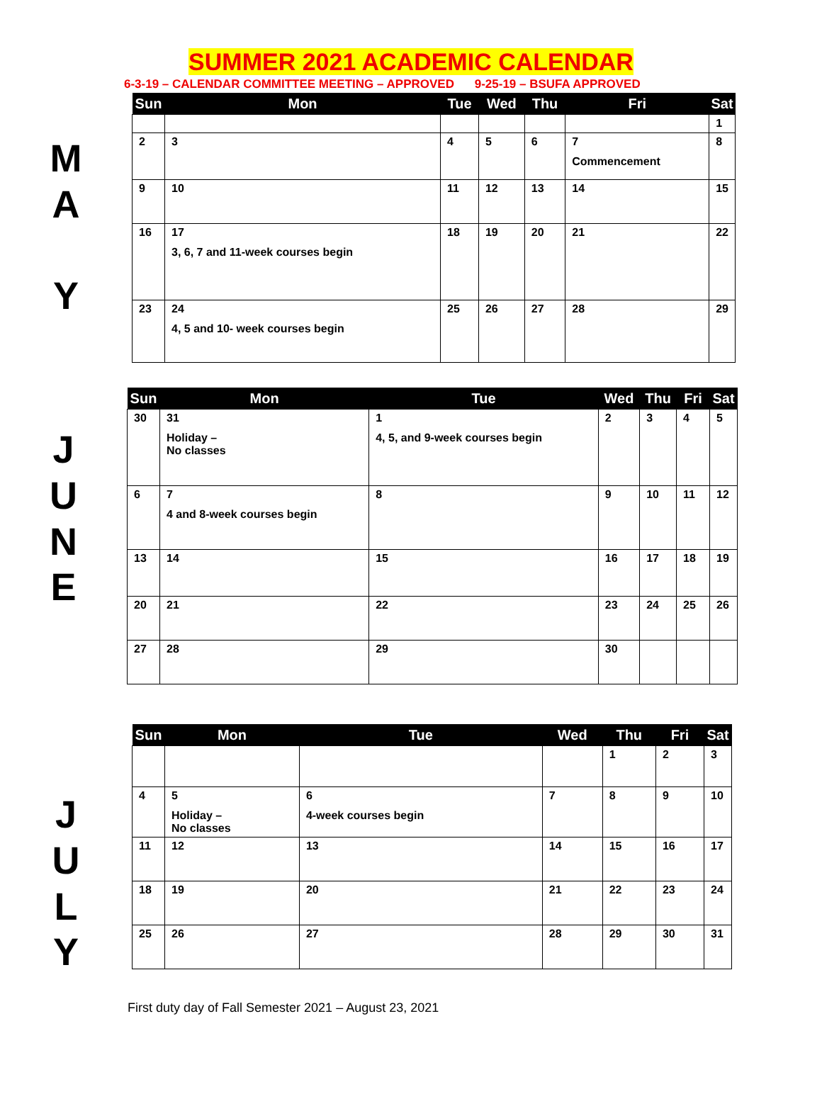SUMMER 2021 ACADEMIC CALENDAR
6-3-19 – CALENDAR COMMITTEE MEETING – APPROVED 9-25-19 – BSUFA APPROVED
M
A
Y
| Sun | Mon | Tue | Wed | Thu | Fri | Sat |
| --- | --- | --- | --- | --- | --- | --- |
| | | | | | | 1 |
| 2 | 3 | 4 | 5 | 6 | 7 Commencement | 8 |
| 9 | 10 | 11 | 12 | 13 | 14 | 15 |
| 16 | 17 3, 6, 7 and 11-week courses begin | 18 | 19 | 20 | 21 | 22 |
| 23 | 24 4, 5 and 10- week courses begin | 25 | 26 | 27 | 28 | 29 |
J
U
N
E
| Sun | Mon | Tue | Wed | Thu | Fri | Sat |
| --- | --- | --- | --- | --- | --- | --- |
| 30 | 31 Holiday – No classes | 1 4, 5, and 9-week courses begin | 2 | 3 | 4 | 5 |
| 6 | 7 4 and 8-week courses begin | 8 | 9 | 10 | 11 | 12 |
| 13 | 14 | 15 | 16 | 17 | 18 | 19 |
| 20 | 21 | 22 | 23 | 24 | 25 | 26 |
| 27 | 28 | 29 | 30 | | | |
J
U
L
Y
| Sun | Mon | Tue | Wed | Thu | Fri | Sat |
| --- | --- | --- | --- | --- | --- | --- |
| | | | | 1 | 2 | 3 |
| 4 | 5 Holiday – No classes | 6 4-week courses begin | 7 | 8 | 9 | 10 |
| 11 | 12 | 13 | 14 | 15 | 16 | 17 |
| 18 | 19 | 20 | 21 | 22 | 23 | 24 |
| 25 | 26 | 27 | 28 | 29 | 30 | 31 |
First duty day of Fall Semester 2021 – August 23, 2021